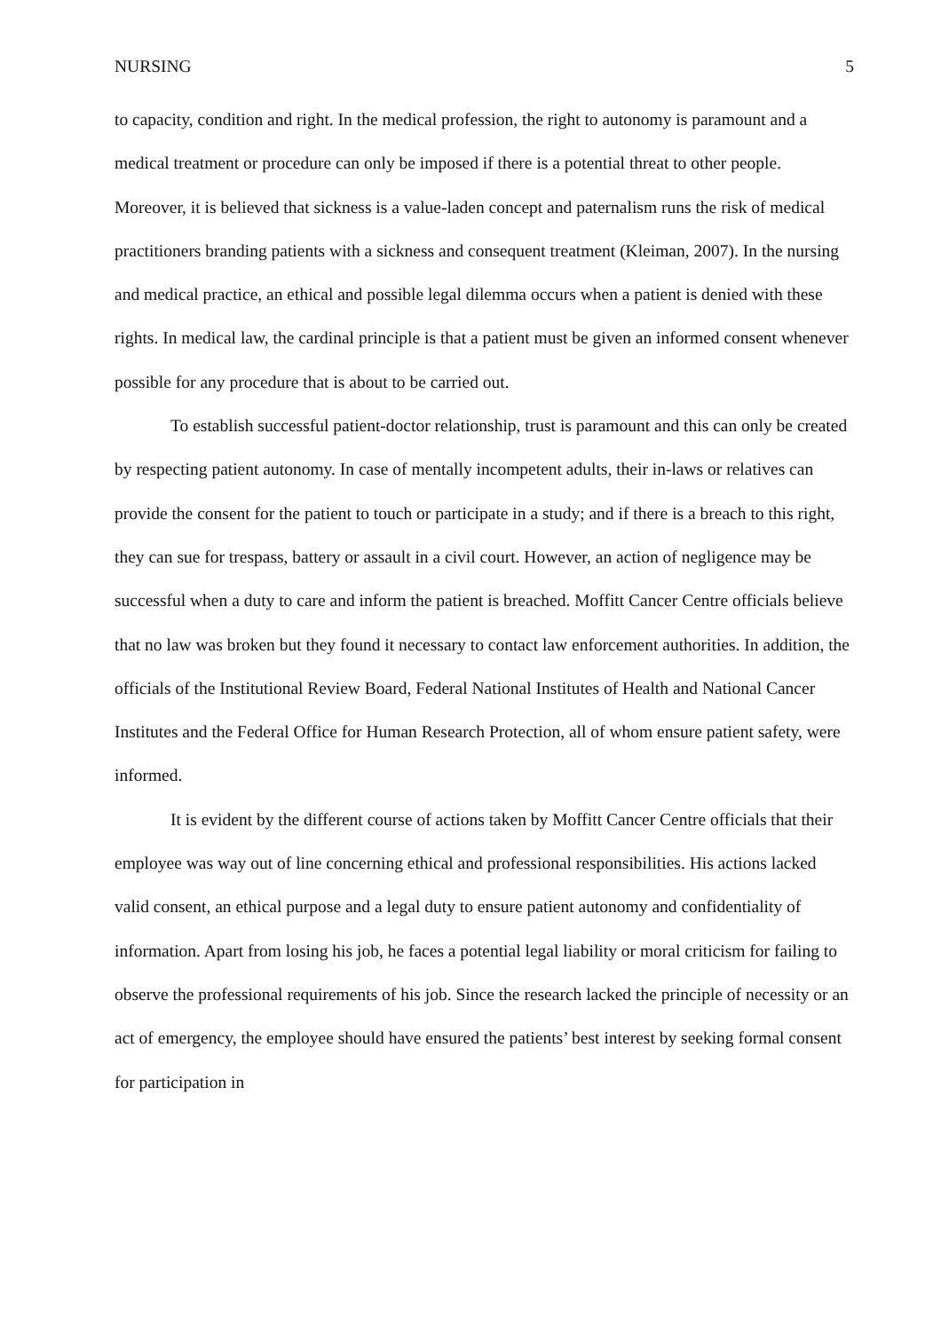NURSING 5
to capacity, condition and right. In the medical profession, the right to autonomy is paramount and a medical treatment or procedure can only be imposed if there is a potential threat to other people. Moreover, it is believed that sickness is a value-laden concept and paternalism runs the risk of medical practitioners branding patients with a sickness and consequent treatment (Kleiman, 2007). In the nursing and medical practice, an ethical and possible legal dilemma occurs when a patient is denied with these rights. In medical law, the cardinal principle is that a patient must be given an informed consent whenever possible for any procedure that is about to be carried out.
To establish successful patient-doctor relationship, trust is paramount and this can only be created by respecting patient autonomy. In case of mentally incompetent adults, their in-laws or relatives can provide the consent for the patient to touch or participate in a study; and if there is a breach to this right, they can sue for trespass, battery or assault in a civil court. However, an action of negligence may be successful when a duty to care and inform the patient is breached. Moffitt Cancer Centre officials believe that no law was broken but they found it necessary to contact law enforcement authorities. In addition, the officials of the Institutional Review Board, Federal National Institutes of Health and National Cancer Institutes and the Federal Office for Human Research Protection, all of whom ensure patient safety, were informed.
It is evident by the different course of actions taken by Moffitt Cancer Centre officials that their employee was way out of line concerning ethical and professional responsibilities. His actions lacked valid consent, an ethical purpose and a legal duty to ensure patient autonomy and confidentiality of information. Apart from losing his job, he faces a potential legal liability or moral criticism for failing to observe the professional requirements of his job. Since the research lacked the principle of necessity or an act of emergency, the employee should have ensured the patients’ best interest by seeking formal consent for participation in